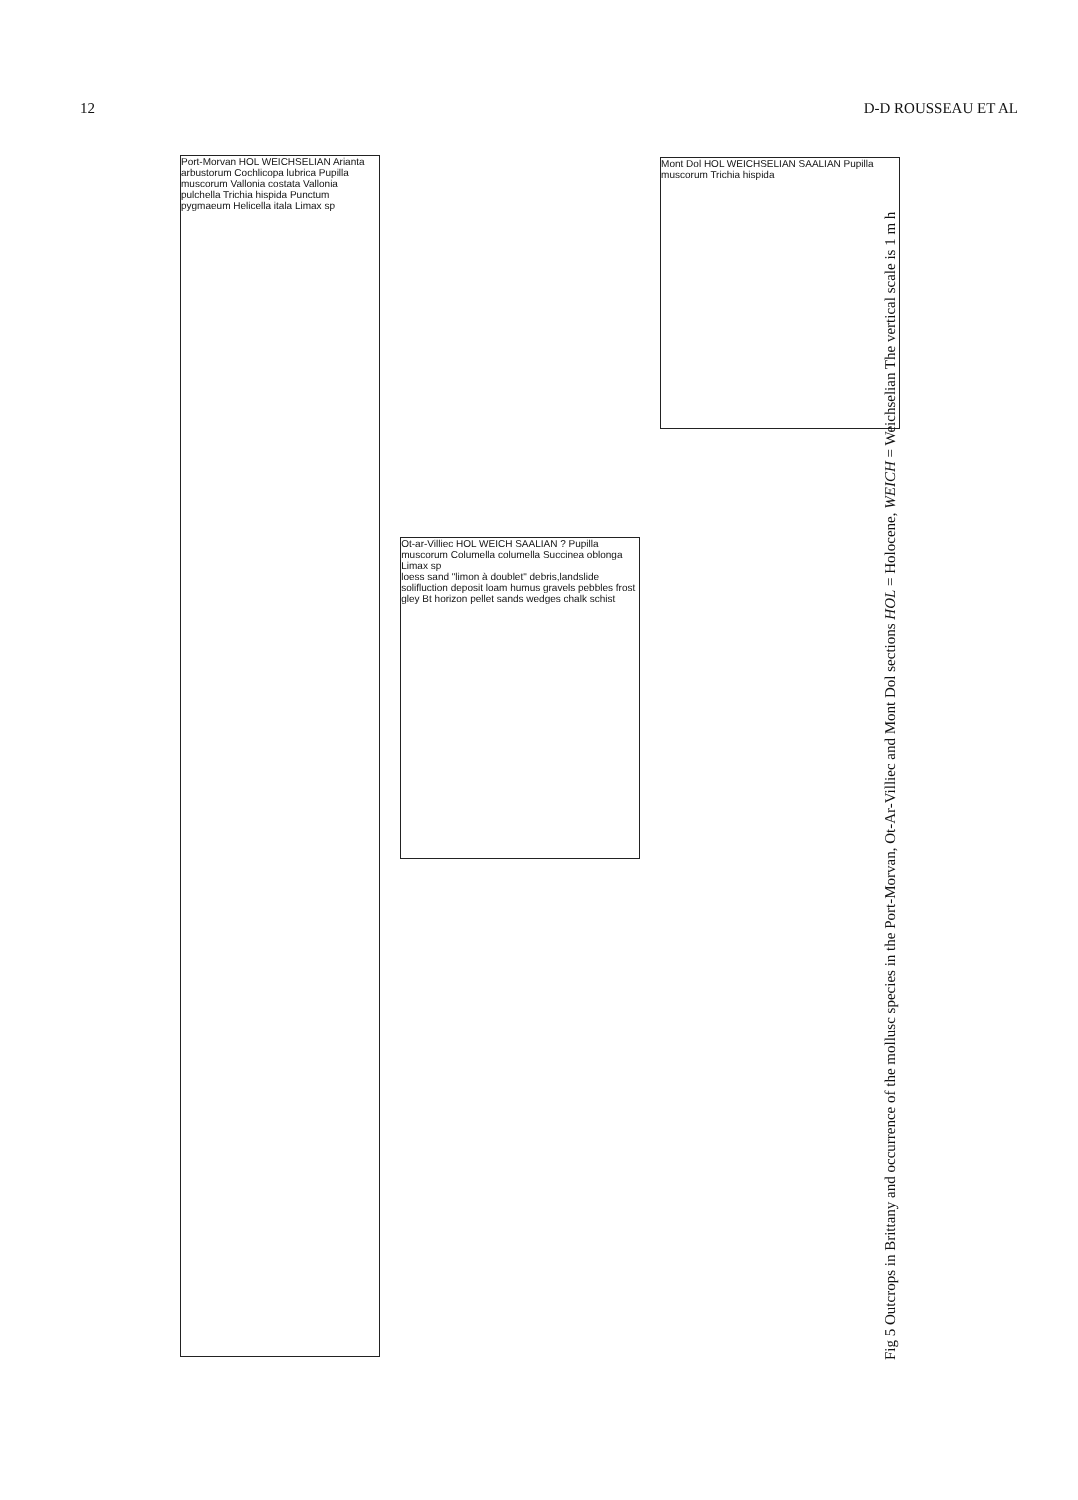12 D-D ROUSSEAU ET AL
Port-Morvan HOL WEICHSELIAN Arianta arbustorum Cochlicopa lubrica Pupilla muscorum Vallonia costata Vallonia pulchella Trichia hispida Punctum pygmaeum Helicella itala Limax sp
Ot-ar-Villiec HOL WEICH SAALIAN ? Pupilla muscorum Columella columella Succinea oblonga Limax sp
loess sand "limon à doublet" debris,landslide solifluction deposit loam humus gravels pebbles frost gley Bt horizon pellet sands wedges chalk schist
Mont Dol HOL WEICHSELIAN SAALIAN Pupilla muscorum Trichia hispida
Fig 5 Outcrops in Brittany and occurrence of the mollusc species in the Port-Morvan, Ot-Ar-Villiec and Mont Dol sections HOL = Holocene, WEICH = Weichselian The vertical scale is 1 m h